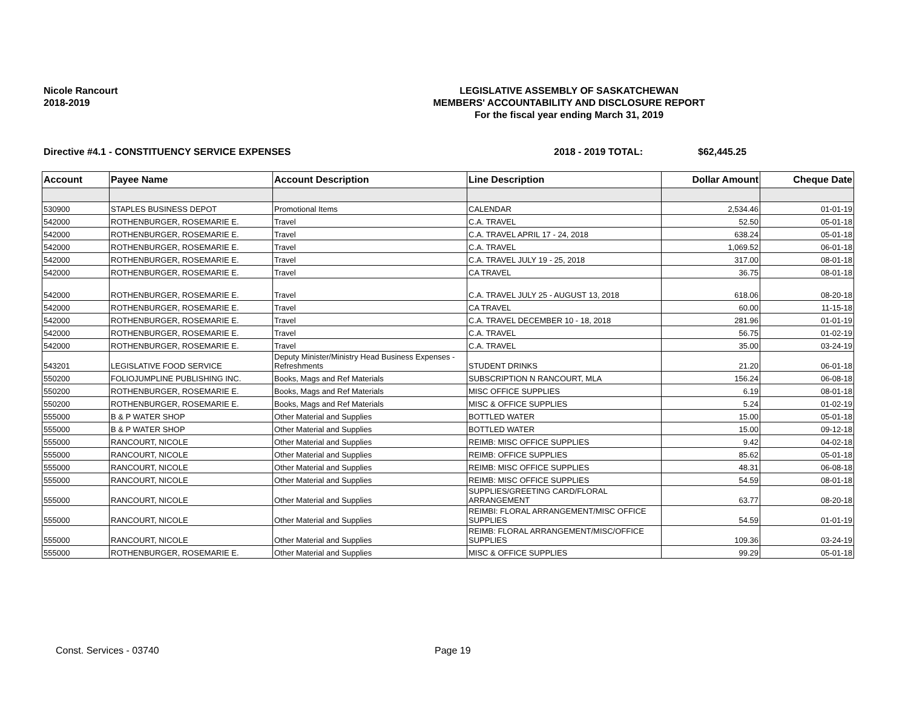Nicole Rancourt
2018-2019
LEGISLATIVE ASSEMBLY OF SASKATCHEWAN
MEMBERS' ACCOUNTABILITY AND DISCLOSURE REPORT
For the fiscal year ending March 31, 2019
Directive #4.1 - CONSTITUENCY SERVICE EXPENSES
2018 - 2019 TOTAL: $62,445.25
| Account | Payee Name | Account Description | Line Description | Dollar Amount | Cheque Date |
| --- | --- | --- | --- | --- | --- |
| 530900 | STAPLES BUSINESS DEPOT | Promotional Items | CALENDAR | 2,534.46 | 01-01-19 |
| 542000 | ROTHENBURGER, ROSEMARIE E. | Travel | C.A. TRAVEL | 52.50 | 05-01-18 |
| 542000 | ROTHENBURGER, ROSEMARIE E. | Travel | C.A. TRAVEL APRIL 17 - 24, 2018 | 638.24 | 05-01-18 |
| 542000 | ROTHENBURGER, ROSEMARIE E. | Travel | C.A. TRAVEL | 1,069.52 | 06-01-18 |
| 542000 | ROTHENBURGER, ROSEMARIE E. | Travel | C.A. TRAVEL JULY 19 - 25, 2018 | 317.00 | 08-01-18 |
| 542000 | ROTHENBURGER, ROSEMARIE E. | Travel | CA TRAVEL | 36.75 | 08-01-18 |
| 542000 | ROTHENBURGER, ROSEMARIE E. | Travel | C.A. TRAVEL JULY 25 - AUGUST 13, 2018 | 618.06 | 08-20-18 |
| 542000 | ROTHENBURGER, ROSEMARIE E. | Travel | CA TRAVEL | 60.00 | 11-15-18 |
| 542000 | ROTHENBURGER, ROSEMARIE E. | Travel | C.A. TRAVEL DECEMBER 10 - 18, 2018 | 281.96 | 01-01-19 |
| 542000 | ROTHENBURGER, ROSEMARIE E. | Travel | C.A. TRAVEL | 56.75 | 01-02-19 |
| 542000 | ROTHENBURGER, ROSEMARIE E. | Travel | C.A. TRAVEL | 35.00 | 03-24-19 |
| 543201 | LEGISLATIVE FOOD SERVICE | Deputy Minister/Ministry Head Business Expenses - Refreshments | STUDENT DRINKS | 21.20 | 06-01-18 |
| 550200 | FOLIOJUMPLINE PUBLISHING INC. | Books, Mags and Ref Materials | SUBSCRIPTION N RANCOURT, MLA | 156.24 | 06-08-18 |
| 550200 | ROTHENBURGER, ROSEMARIE E. | Books, Mags and Ref Materials | MISC OFFICE SUPPLIES | 6.19 | 08-01-18 |
| 550200 | ROTHENBURGER, ROSEMARIE E. | Books, Mags and Ref Materials | MISC & OFFICE SUPPLIES | 5.24 | 01-02-19 |
| 555000 | B & P WATER SHOP | Other Material and Supplies | BOTTLED WATER | 15.00 | 05-01-18 |
| 555000 | B & P WATER SHOP | Other Material and Supplies | BOTTLED WATER | 15.00 | 09-12-18 |
| 555000 | RANCOURT, NICOLE | Other Material and Supplies | REIMB: MISC OFFICE SUPPLIES | 9.42 | 04-02-18 |
| 555000 | RANCOURT, NICOLE | Other Material and Supplies | REIMB: OFFICE SUPPLIES | 85.62 | 05-01-18 |
| 555000 | RANCOURT, NICOLE | Other Material and Supplies | REIMB: MISC OFFICE SUPPLIES | 48.31 | 06-08-18 |
| 555000 | RANCOURT, NICOLE | Other Material and Supplies | REIMB: MISC OFFICE SUPPLIES | 54.59 | 08-01-18 |
| 555000 | RANCOURT, NICOLE | Other Material and Supplies | SUPPLIES/GREETING CARD/FLORAL ARRANGEMENT | 63.77 | 08-20-18 |
| 555000 | RANCOURT, NICOLE | Other Material and Supplies | REIMBI: FLORAL ARRANGEMENT/MISC OFFICE SUPPLIES | 54.59 | 01-01-19 |
| 555000 | RANCOURT, NICOLE | Other Material and Supplies | REIMB: FLORAL ARRANGEMENT/MISC/OFFICE SUPPLIES | 109.36 | 03-24-19 |
| 555000 | ROTHENBURGER, ROSEMARIE E. | Other Material and Supplies | MISC & OFFICE SUPPLIES | 99.29 | 05-01-18 |
Const. Services - 03740 Page 19